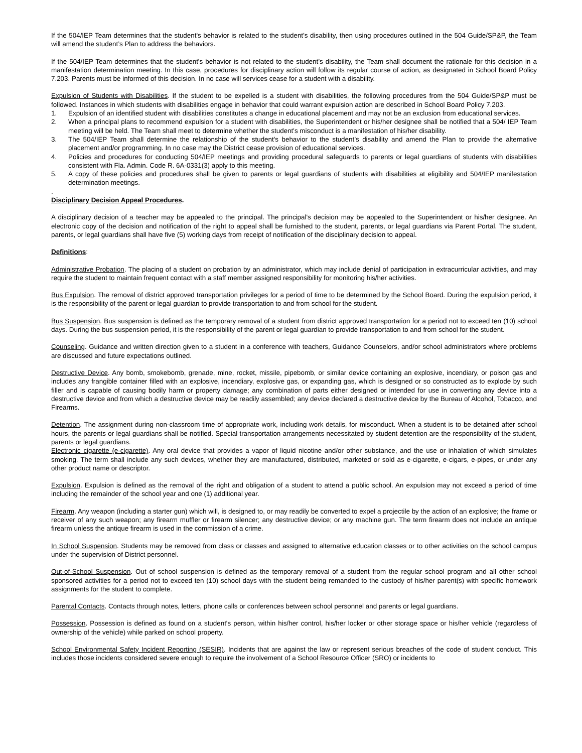If the 504/IEP Team determines that the student's behavior is related to the student’s disability, then using procedures outlined in the 504 Guide/SP&P, the Team will amend the student’s Plan to address the behaviors.
If the 504/IEP Team determines that the student's behavior is not related to the student’s disability, the Team shall document the rationale for this decision in a manifestation determination meeting. In this case, procedures for disciplinary action will follow its regular course of action, as designated in School Board Policy 7.203. Parents must be informed of this decision. In no case will services cease for a student with a disability.
Expulsion of Students with Disabilities. If the student to be expelled is a student with disabilities, the following procedures from the 504 Guide/SP&P must be followed. Instances in which students with disabilities engage in behavior that could warrant expulsion action are described in School Board Policy 7.203.
1. Expulsion of an identified student with disabilities constitutes a change in educational placement and may not be an exclusion from educational services.
2. When a principal plans to recommend expulsion for a student with disabilities, the Superintendent or his/her designee shall be notified that a 504/ IEP Team meeting will be held. The Team shall meet to determine whether the student's misconduct is a manifestation of his/her disability.
3. The 504/IEP Team shall determine the relationship of the student's behavior to the student’s disability and amend the Plan to provide the alternative placement and/or programming. In no case may the District cease provision of educational services.
4. Policies and procedures for conducting 504/IEP meetings and providing procedural safeguards to parents or legal guardians of students with disabilities consistent with Fla. Admin. Code R. 6A-0331(3) apply to this meeting.
5. A copy of these policies and procedures shall be given to parents or legal guardians of students with disabilities at eligibility and 504/IEP manifestation determination meetings.
.
Disciplinary Decision Appeal Procedures.
A disciplinary decision of a teacher may be appealed to the principal. The principal's decision may be appealed to the Superintendent or his/her designee. An electronic copy of the decision and notification of the right to appeal shall be furnished to the student, parents, or legal guardians via Parent Portal. The student, parents, or legal guardians shall have five (5) working days from receipt of notification of the disciplinary decision to appeal.
Definitions:
Administrative Probation. The placing of a student on probation by an administrator, which may include denial of participation in extracurricular activities, and may require the student to maintain frequent contact with a staff member assigned responsibility for monitoring his/her activities.
Bus Expulsion. The removal of district approved transportation privileges for a period of time to be determined by the School Board. During the expulsion period, it is the responsibility of the parent or legal guardian to provide transportation to and from school for the student.
Bus Suspension. Bus suspension is defined as the temporary removal of a student from district approved transportation for a period not to exceed ten (10) school days. During the bus suspension period, it is the responsibility of the parent or legal guardian to provide transportation to and from school for the student.
Counseling. Guidance and written direction given to a student in a conference with teachers, Guidance Counselors, and/or school administrators where problems are discussed and future expectations outlined.
Destructive Device. Any bomb, smokebomb, grenade, mine, rocket, missile, pipebomb, or similar device containing an explosive, incendiary, or poison gas and includes any frangible container filled with an explosive, incendiary, explosive gas, or expanding gas, which is designed or so constructed as to explode by such filler and is capable of causing bodily harm or property damage; any combination of parts either designed or intended for use in converting any device into a destructive device and from which a destructive device may be readily assembled; any device declared a destructive device by the Bureau of Alcohol, Tobacco, and Firearms.
Detention. The assignment during non-classroom time of appropriate work, including work details, for misconduct. When a student is to be detained after school hours, the parents or legal guardians shall be notified. Special transportation arrangements necessitated by student detention are the responsibility of the student, parents or legal guardians.
Electronic cigarette (e-cigarette). Any oral device that provides a vapor of liquid nicotine and/or other substance, and the use or inhalation of which simulates smoking. The term shall include any such devices, whether they are manufactured, distributed, marketed or sold as e-cigarette, e-cigars, e-pipes, or under any other product name or descriptor.
Expulsion. Expulsion is defined as the removal of the right and obligation of a student to attend a public school. An expulsion may not exceed a period of time including the remainder of the school year and one (1) additional year.
Firearm. Any weapon (including a starter gun) which will, is designed to, or may readily be converted to expel a projectile by the action of an explosive; the frame or receiver of any such weapon; any firearm muffler or firearm silencer; any destructive device; or any machine gun. The term firearm does not include an antique firearm unless the antique firearm is used in the commission of a crime.
In School Suspension. Students may be removed from class or classes and assigned to alternative education classes or to other activities on the school campus under the supervision of District personnel.
Out-of-School Suspension. Out of school suspension is defined as the temporary removal of a student from the regular school program and all other school sponsored activities for a period not to exceed ten (10) school days with the student being remanded to the custody of his/her parent(s) with specific homework assignments for the student to complete.
Parental Contacts. Contacts through notes, letters, phone calls or conferences between school personnel and parents or legal guardians.
Possession. Possession is defined as found on a student's person, within his/her control, his/her locker or other storage space or his/her vehicle (regardless of ownership of the vehicle) while parked on school property.
School Environmental Safety Incident Reporting (SESIR). Incidents that are against the law or represent serious breaches of the code of student conduct. This includes those incidents considered severe enough to require the involvement of a School Resource Officer (SRO) or incidents to